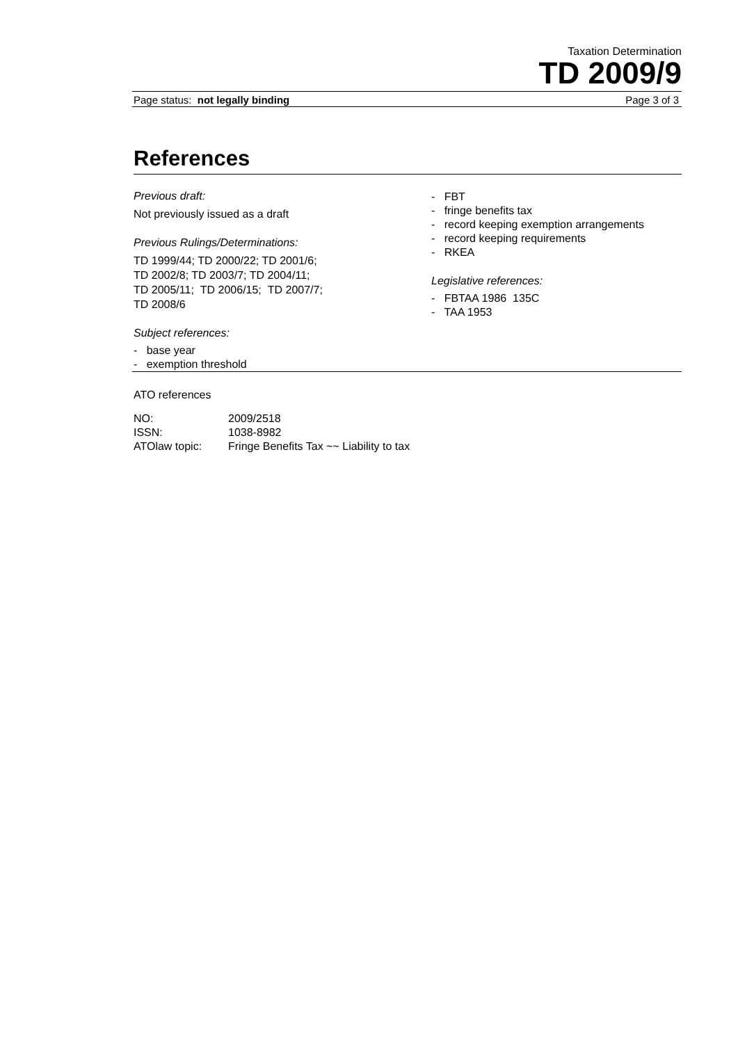Taxation Determination
TD 2009/9
Page status: not legally binding Page 3 of 3
References
Previous draft:
Not previously issued as a draft
Previous Rulings/Determinations:
TD 1999/44; TD 2000/22; TD 2001/6;
TD 2002/8; TD 2003/7; TD 2004/11;
TD 2005/11; TD 2006/15; TD 2007/7;
TD 2008/6
Subject references:
- base year
- exemption threshold
- FBT
- fringe benefits tax
- record keeping exemption arrangements
- record keeping requirements
- RKEA
Legislative references:
- FBTAA 1986 135C
- TAA 1953
ATO references
| NO: | 2009/2518 |
| ISSN: | 1038-8982 |
| ATOlaw topic: | Fringe Benefits Tax ~~ Liability to tax |